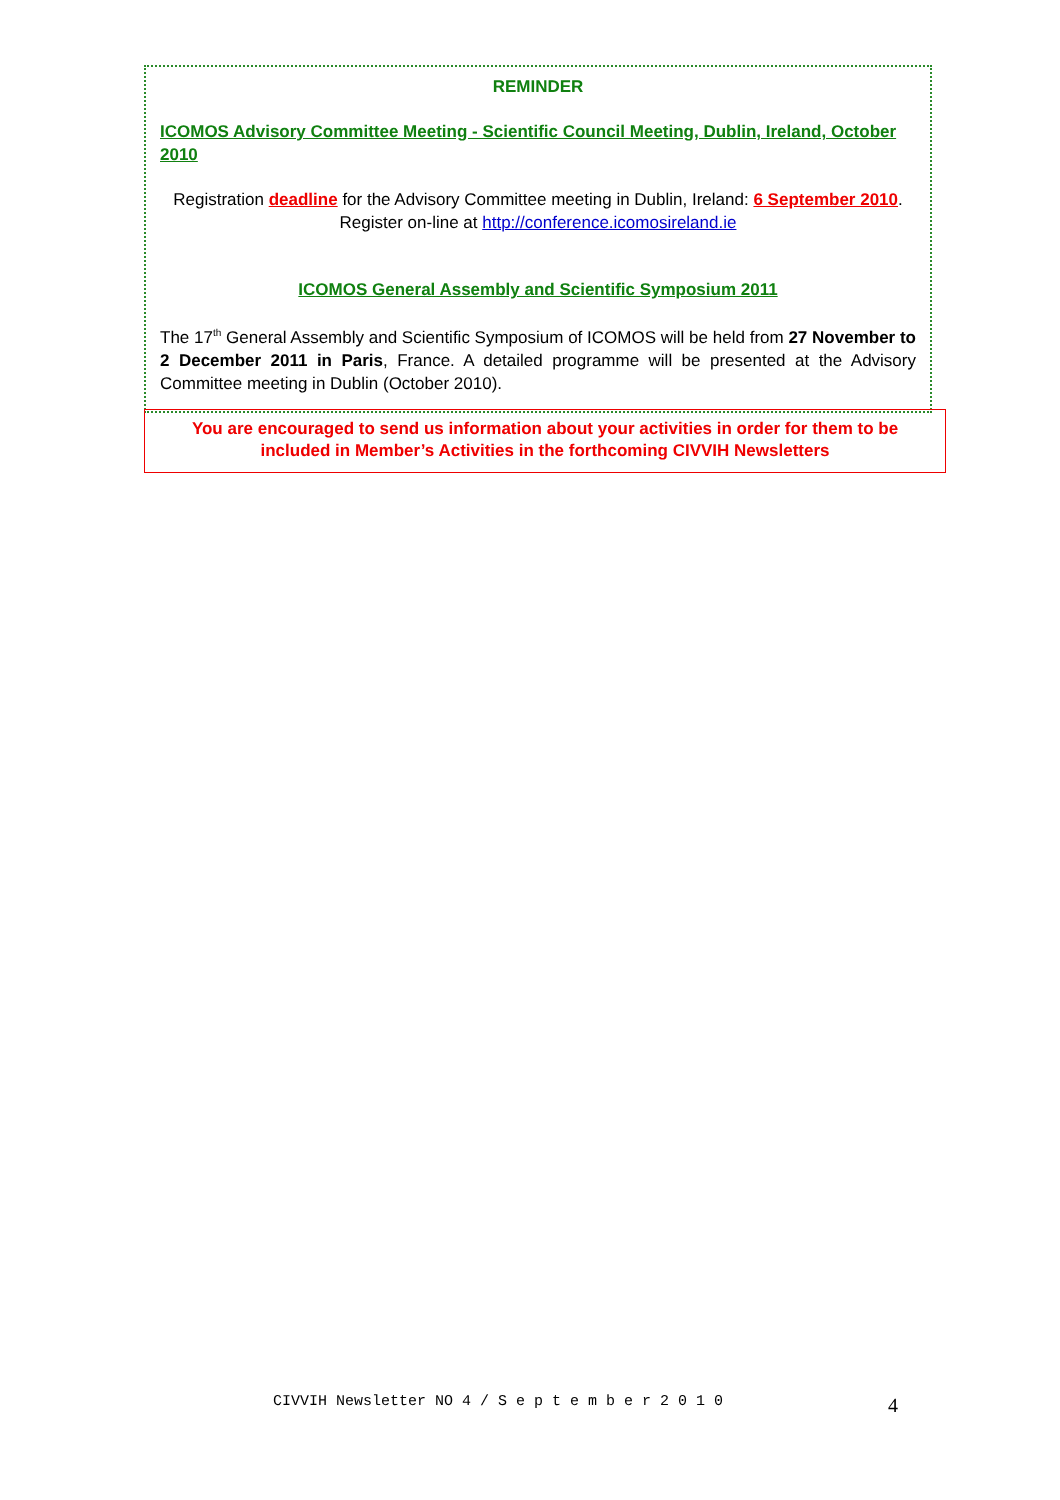REMINDER
ICOMOS Advisory Committee Meeting - Scientific Council Meeting, Dublin, Ireland, October 2010
Registration deadline for the Advisory Committee meeting in Dublin, Ireland: 6 September 2010.
Register on-line at http://conference.icomosireland.ie
ICOMOS General Assembly and Scientific Symposium 2011
The 17<sup>th</sup> General Assembly and Scientific Symposium of ICOMOS will be held from 27 November to 2 December 2011 in Paris, France. A detailed programme will be presented at the Advisory Committee meeting in Dublin (October 2010).
You are encouraged to send us information about your activities in order for them to be included in Member’s Activities in the forthcoming CIVVIH Newsletters
CIVVIH Newsletter NO 4 / S e p t e m b e r 2 0 1 0
4